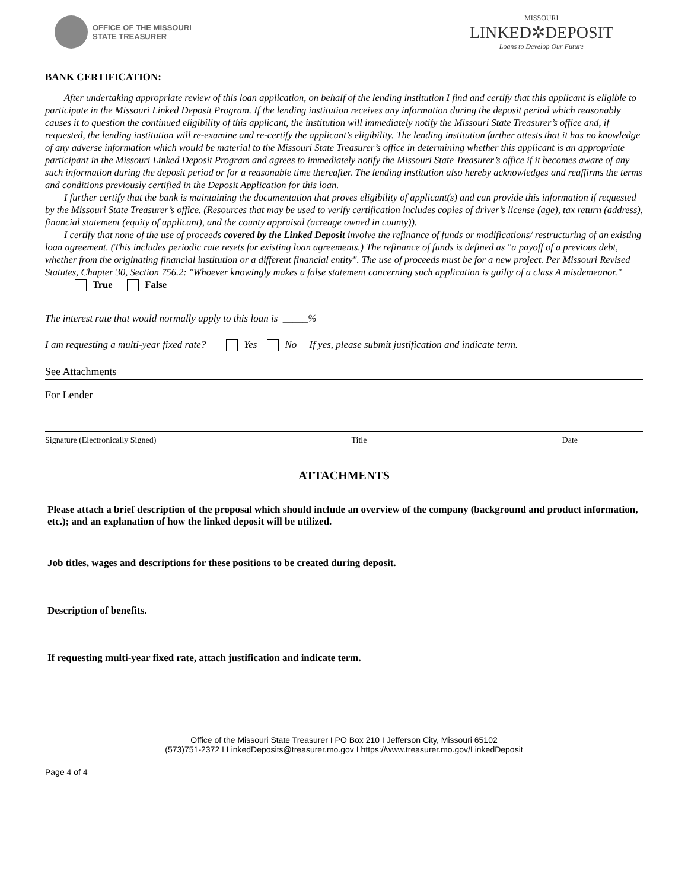OFFICE OF THE MISSOURI
STATE TREASURER
MISSOURI
LINKED✲DEPOSIT
Loans to Develop Our Future
BANK CERTIFICATION:
After undertaking appropriate review of this loan application, on behalf of the lending institution I find and certify that this applicant is eligible to participate in the Missouri Linked Deposit Program. If the lending institution receives any information during the deposit period which reasonably causes it to question the continued eligibility of this applicant, the institution will immediately notify the Missouri State Treasurer’s office and, if requested, the lending institution will re-examine and re-certify the applicant’s eligibility. The lending institution further attests that it has no knowledge of any adverse information which would be material to the Missouri State Treasurer’s office in determining whether this applicant is an appropriate participant in the Missouri Linked Deposit Program and agrees to immediately notify the Missouri State Treasurer’s office if it becomes aware of any such information during the deposit period or for a reasonable time thereafter. The lending institution also hereby acknowledges and reaffirms the terms and conditions previously certified in the Deposit Application for this loan.
I further certify that the bank is maintaining the documentation that proves eligibility of applicant(s) and can provide this information if requested by the Missouri State Treasurer’s office. (Resources that may be used to verify certification includes copies of driver’s license (age), tax return (address), financial statement (equity of applicant), and the county appraisal (acreage owned in county)).
I certify that none of the use of proceeds covered by the Linked Deposit involve the refinance of funds or modifications/ restructuring of an existing loan agreement. (This includes periodic rate resets for existing loan agreements.) The refinance of funds is defined as "a payoff of a previous debt, whether from the originating financial institution or a different financial entity". The use of proceeds must be for a new project. Per Missouri Revised Statutes, Chapter 30, Section 756.2: "Whoever knowingly makes a false statement concerning such application is guilty of a class A misdemeanor." True False
The interest rate that would normally apply to this loan is _____%
I am requesting a multi-year fixed rate? Yes No If yes, please submit justification and indicate term.
See Attachments
For Lender
Signature (Electronically Signed) Title Date
ATTACHMENTS
Please attach a brief description of the proposal which should include an overview of the company (background and product information, etc.); and an explanation of how the linked deposit will be utilized.
Job titles, wages and descriptions for these positions to be created during deposit.
Description of benefits.
If requesting multi-year fixed rate, attach justification and indicate term.
Office of the Missouri State Treasurer I PO Box 210 I Jefferson City, Missouri 65102
(573)751-2372 I LinkedDeposits@treasurer.mo.gov I https://www.treasurer.mo.gov/LinkedDeposit
Page 4 of 4